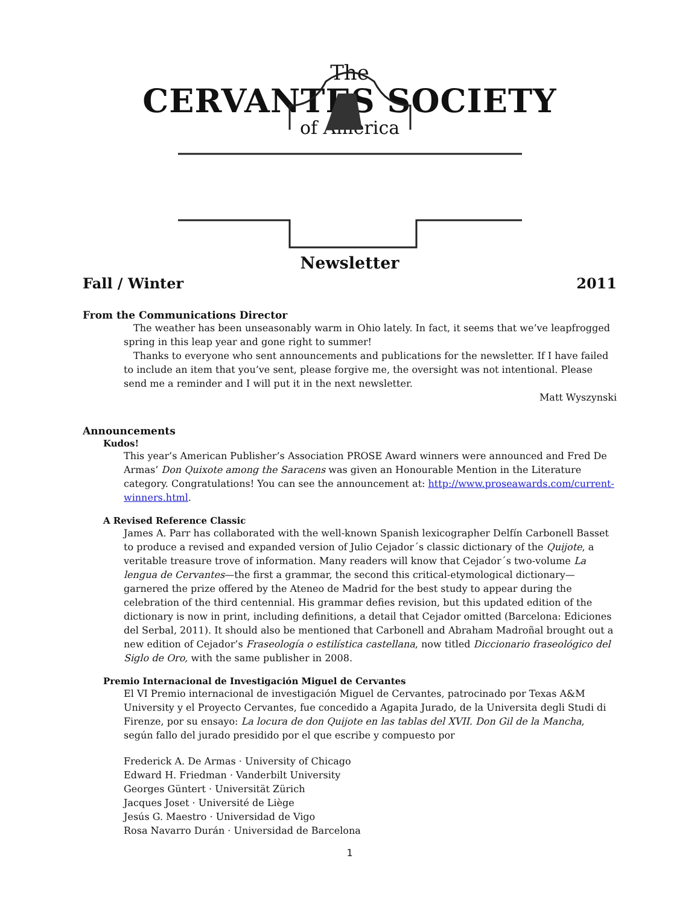The
CERVANTES SOCIETY
of America
Newsletter
Fall / Winter 2011
From the Communications Director
The weather has been unseasonably warm in Ohio lately. In fact, it seems that we’ve leapfrogged spring in this leap year and gone right to summer!
Thanks to everyone who sent announcements and publications for the newsletter. If I have failed to include an item that you’ve sent, please forgive me, the oversight was not intentional. Please send me a reminder and I will put it in the next newsletter.
Matt Wyszynski
Announcements
Kudos!
This year’s American Publisher’s Association PROSE Award winners were announced and Fred De Armas’ Don Quixote among the Saracens was given an Honourable Mention in the Literature category. Congratulations! You can see the announcement at: http://www.proseawards.com/current-winners.html.
A Revised Reference Classic
James A. Parr has collaborated with the well-known Spanish lexicographer Delfín Carbonell Basset to produce a revised and expanded version of Julio Cejador´s classic dictionary of the Quijote, a veritable treasure trove of information. Many readers will know that Cejador´s two-volume La lengua de Cervantes—the first a grammar, the second this critical-etymological dictionary—garnered the prize offered by the Ateneo de Madrid for the best study to appear during the celebration of the third centennial. His grammar defies revision, but this updated edition of the dictionary is now in print, including definitions, a detail that Cejador omitted (Barcelona: Ediciones del Serbal, 2011). It should also be mentioned that Carbonell and Abraham Madroñal brought out a new edition of Cejador’s Fraseología o estilística castellana, now titled Diccionario fraseológico del Siglo de Oro, with the same publisher in 2008.
Premio Internacional de Investigación Miguel de Cervantes
El VI Premio internacional de investigación Miguel de Cervantes, patrocinado por Texas A&M University y el Proyecto Cervantes, fue concedido a Agapita Jurado, de la Universita degli Studi di Firenze, por su ensayo: La locura de don Quijote en las tablas del XVII. Don Gil de la Mancha, según fallo del jurado presidido por el que escribe y compuesto por
Frederick A. De Armas · University of Chicago
Edward H. Friedman · Vanderbilt University
Georges Güntert · Universität Zürich
Jacques Joset · Université de Liège
Jesús G. Maestro · Universidad de Vigo
Rosa Navarro Durán · Universidad de Barcelona
1